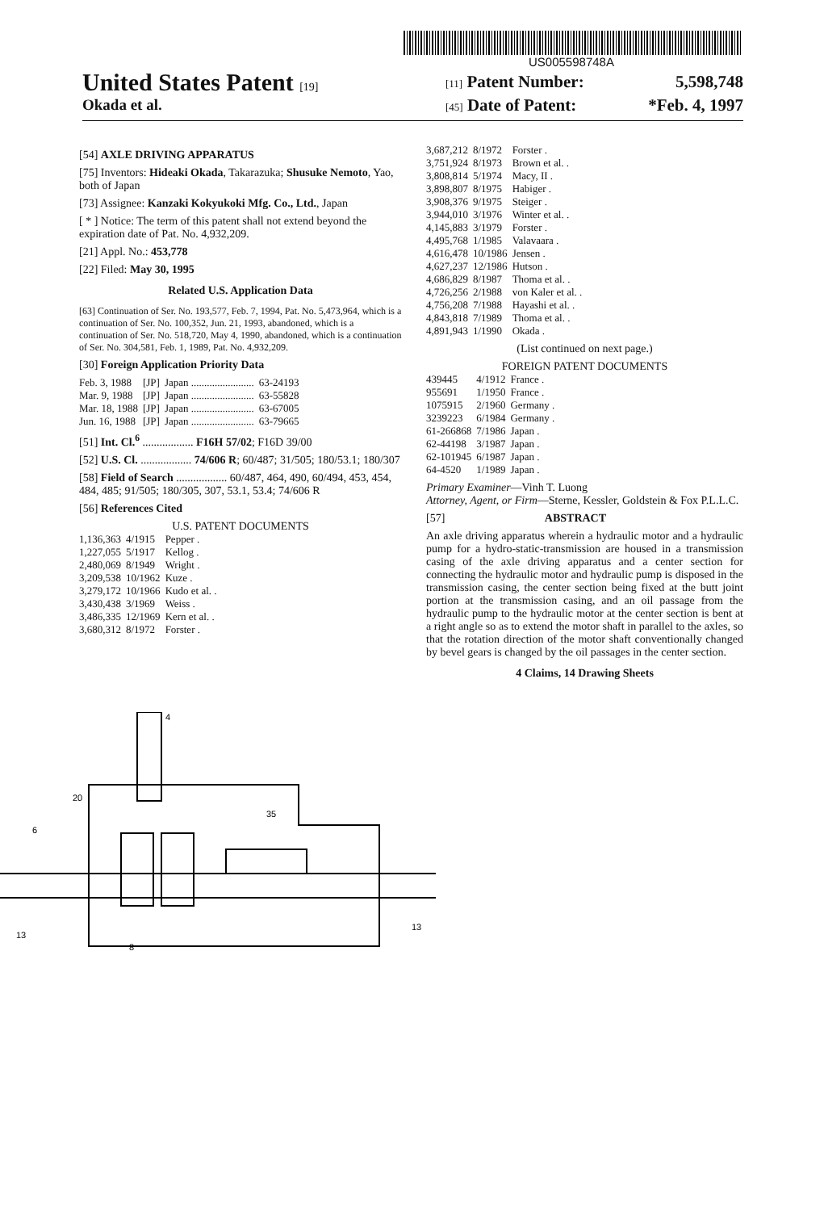US005598748A
United States Patent [19]
Okada et al.
[11] Patent Number: 5,598,748
[45] Date of Patent: *Feb. 4, 1997
[54] AXLE DRIVING APPARATUS
[75] Inventors: Hideaki Okada, Takarazuka; Shusuke Nemoto, Yao, both of Japan
[73] Assignee: Kanzaki Kokyukoki Mfg. Co., Ltd., Japan
[ * ] Notice: The term of this patent shall not extend beyond the expiration date of Pat. No. 4,932,209.
[21] Appl. No.: 453,778
[22] Filed: May 30, 1995
Related U.S. Application Data
[63] Continuation of Ser. No. 193,577, Feb. 7, 1994, Pat. No. 5,473,964, which is a continuation of Ser. No. 100,352, Jun. 21, 1993, abandoned, which is a continuation of Ser. No. 518,720, May 4, 1990, abandoned, which is a continuation of Ser. No. 304,581, Feb. 1, 1989, Pat. No. 4,932,209.
[30] Foreign Application Priority Data
| Feb. 3, 1988 | [JP] | Japan ........................ | 63-24193 |
| Mar. 9, 1988 | [JP] | Japan ........................ | 63-55828 |
| Mar. 18, 1988 | [JP] | Japan ........................ | 63-67005 |
| Jun. 16, 1988 | [JP] | Japan ........................ | 63-79665 |
[51] Int. Cl.<sup>6</sup> .................. F16H 57/02; F16D 39/00
[52] U.S. Cl. .................. 74/606 R; 60/487; 31/505; 180/53.1; 180/307
[58] Field of Search .................. 60/487, 464, 490, 60/494, 453, 454, 484, 485; 91/505; 180/305, 307, 53.1, 53.4; 74/606 R
[56] References Cited
U.S. PATENT DOCUMENTS
| 1,136,363 | 4/1915 | Pepper . |
| 1,227,055 | 5/1917 | Kellog . |
| 2,480,069 | 8/1949 | Wright . |
| 3,209,538 | 10/1962 | Kuze . |
| 3,279,172 | 10/1966 | Kudo et al. . |
| 3,430,438 | 3/1969 | Weiss . |
| 3,486,335 | 12/1969 | Kern et al. . |
| 3,680,312 | 8/1972 | Forster . |
| 3,687,212 | 8/1972 | Forster . |
| 3,751,924 | 8/1973 | Brown et al. . |
| 3,808,814 | 5/1974 | Macy, II . |
| 3,898,807 | 8/1975 | Habiger . |
| 3,908,376 | 9/1975 | Steiger . |
| 3,944,010 | 3/1976 | Winter et al. . |
| 4,145,883 | 3/1979 | Forster . |
| 4,495,768 | 1/1985 | Valavaara . |
| 4,616,478 | 10/1986 | Jensen . |
| 4,627,237 | 12/1986 | Hutson . |
| 4,686,829 | 8/1987 | Thoma et al. . |
| 4,726,256 | 2/1988 | von Kaler et al. . |
| 4,756,208 | 7/1988 | Hayashi et al. . |
| 4,843,818 | 7/1989 | Thoma et al. . |
| 4,891,943 | 1/1990 | Okada . |
(List continued on next page.)
FOREIGN PATENT DOCUMENTS
| 439445 | 4/1912 | France . |
| 955691 | 1/1950 | France . |
| 1075915 | 2/1960 | Germany . |
| 3239223 | 6/1984 | Germany . |
| 61-266868 | 7/1986 | Japan . |
| 62-44198 | 3/1987 | Japan . |
| 62-101945 | 6/1987 | Japan . |
| 64-4520 | 1/1989 | Japan . |
Primary Examiner—Vinh T. Luong
Attorney, Agent, or Firm—Sterne, Kessler, Goldstein & Fox P.L.L.C.
[57] ABSTRACT
An axle driving apparatus wherein a hydraulic motor and a hydraulic pump for a hydro-static-transmission are housed in a transmission casing of the axle driving apparatus and a center section for connecting the hydraulic motor and hydraulic pump is disposed in the transmission casing, the center section being fixed at the butt joint portion at the transmission casing, and an oil passage from the hydraulic pump to the hydraulic motor at the center section is bent at a right angle so as to extend the motor shaft in parallel to the axles, so that the rotation direction of the motor shaft conventionally changed by bevel gears is changed by the oil passages in the center section.
4 Claims, 14 Drawing Sheets
4
20
6
13
13
35
8